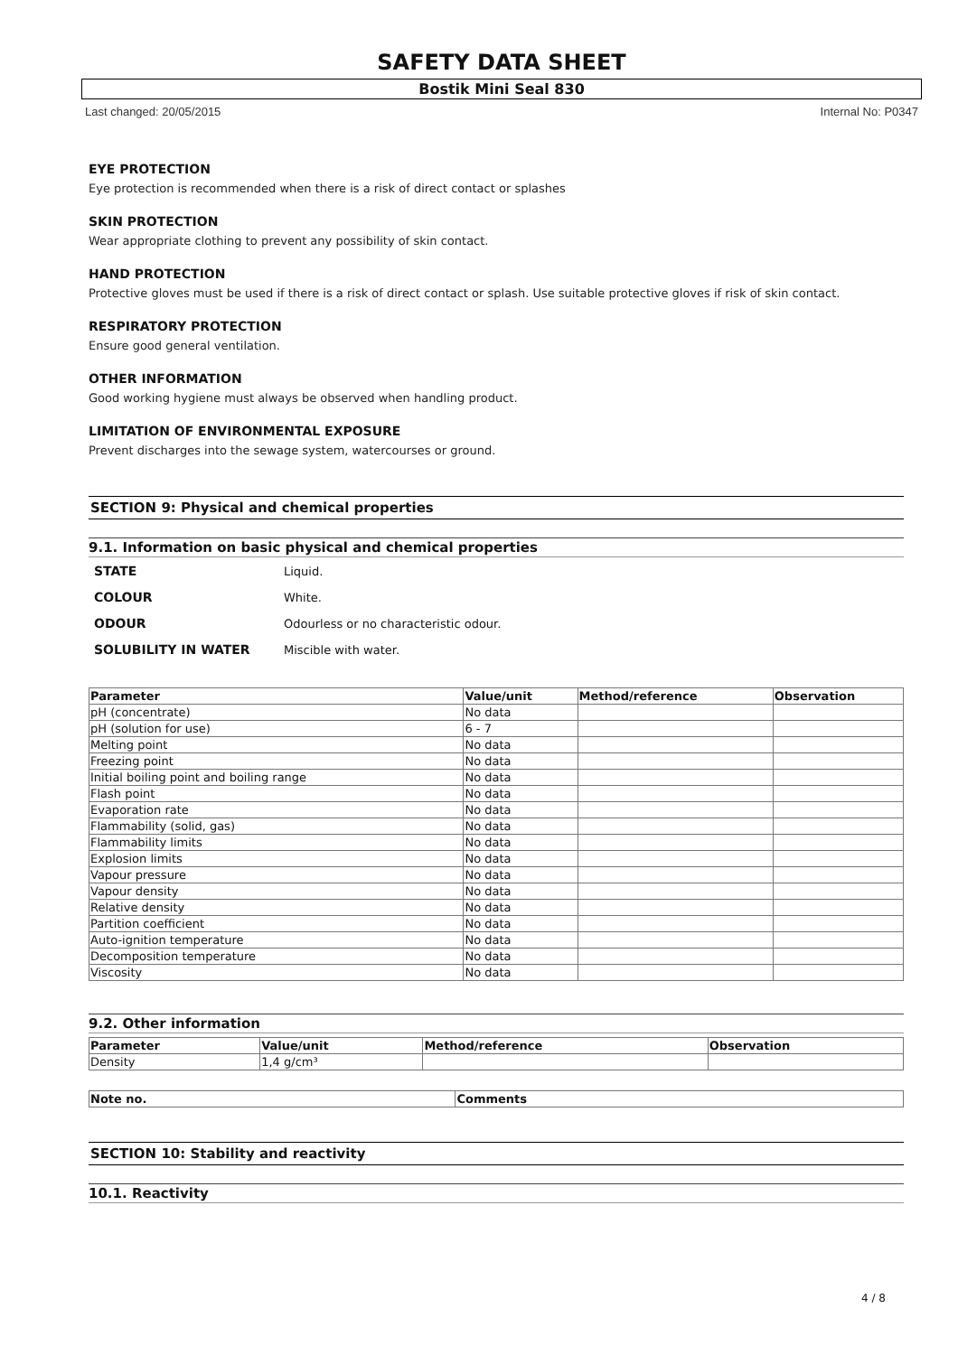SAFETY DATA SHEET
Bostik Mini Seal 830
Last changed: 20/05/2015 Internal No: P0347
EYE PROTECTION
Eye protection is recommended when there is a risk of direct contact or splashes
SKIN PROTECTION
Wear appropriate clothing to prevent any possibility of skin contact.
HAND PROTECTION
Protective gloves must be used if there is a risk of direct contact or splash. Use suitable protective gloves if risk of skin contact.
RESPIRATORY PROTECTION
Ensure good general ventilation.
OTHER INFORMATION
Good working hygiene must always be observed when handling product.
LIMITATION OF ENVIRONMENTAL EXPOSURE
Prevent discharges into the sewage system, watercourses or ground.
SECTION 9: Physical and chemical properties
9.1. Information on basic physical and chemical properties
| STATE | Liquid. |
| COLOUR | White. |
| ODOUR | Odourless or no characteristic odour. |
| SOLUBILITY IN WATER | Miscible with water. |
| Parameter | Value/unit | Method/reference | Observation |
| --- | --- | --- | --- |
| pH (concentrate) | No data | | |
| pH (solution for use) | 6 - 7 | | |
| Melting point | No data | | |
| Freezing point | No data | | |
| Initial boiling point and boiling range | No data | | |
| Flash point | No data | | |
| Evaporation rate | No data | | |
| Flammability (solid, gas) | No data | | |
| Flammability limits | No data | | |
| Explosion limits | No data | | |
| Vapour pressure | No data | | |
| Vapour density | No data | | |
| Relative density | No data | | |
| Partition coefficient | No data | | |
| Auto-ignition temperature | No data | | |
| Decomposition temperature | No data | | |
| Viscosity | No data | | |
9.2. Other information
| Parameter | Value/unit | Method/reference | Observation |
| --- | --- | --- | --- |
| Density | 1,4 g/cm³ | | |
| Note no. | Comments |
| --- | --- |
SECTION 10: Stability and reactivity
10.1. Reactivity
4 / 8